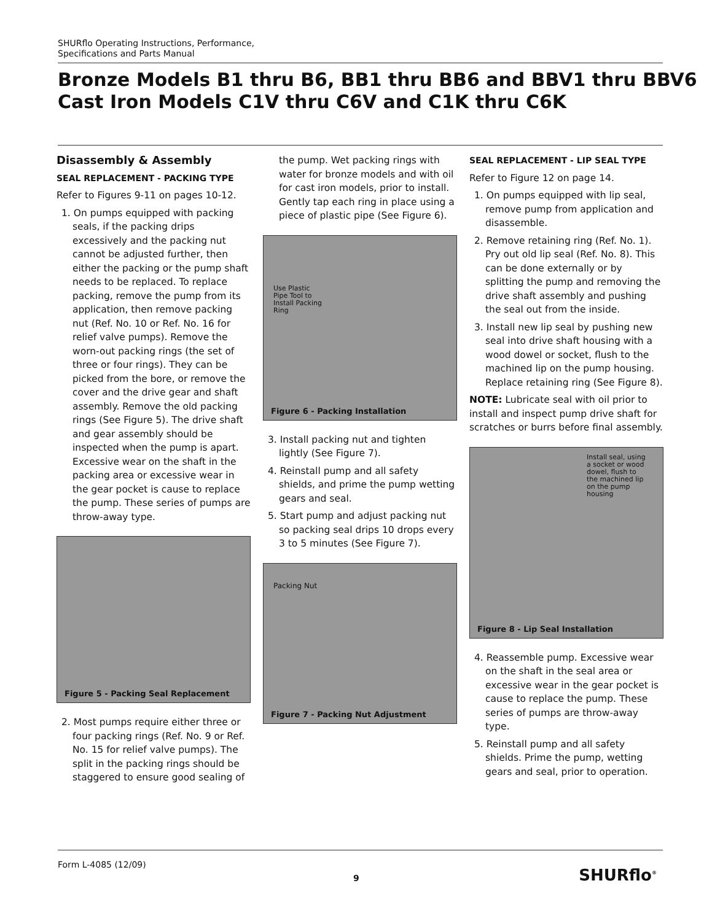SHURflo Operating Instructions, Performance,
Specifications and Parts Manual
Bronze Models B1 thru B6, BB1 thru BB6 and BBV1 thru BBV6
Cast Iron Models C1V thru C6V and C1K thru C6K
Disassembly & Assembly
SEAL REPLACEMENT - PACKING TYPE
Refer to Figures 9-11 on pages 10-12.
1. On pumps equipped with packing seals, if the packing drips excessively and the packing nut cannot be adjusted further, then either the packing or the pump shaft needs to be replaced. To replace packing, remove the pump from its application, then remove packing nut (Ref. No. 10 or Ref. No. 16 for relief valve pumps). Remove the worn-out packing rings (the set of three or four rings). They can be picked from the bore, or remove the cover and the drive gear and shaft assembly. Remove the old packing rings (See Figure 5). The drive shaft and gear assembly should be inspected when the pump is apart. Excessive wear on the shaft in the packing area or excessive wear in the gear pocket is cause to replace the pump. These series of pumps are throw-away type.
Figure 5 - Packing Seal Replacement
2. Most pumps require either three or four packing rings (Ref. No. 9 or Ref. No. 15 for relief valve pumps). The split in the packing rings should be staggered to ensure good sealing of
the pump. Wet packing rings with water for bronze models and with oil for cast iron models, prior to install. Gently tap each ring in place using a piece of plastic pipe (See Figure 6).
Use Plastic
Pipe Tool to
Install Packing
Ring
Figure 6 - Packing Installation
3. Install packing nut and tighten lightly (See Figure 7).
4. Reinstall pump and all safety shields, and prime the pump wetting gears and seal.
5. Start pump and adjust packing nut so packing seal drips 10 drops every 3 to 5 minutes (See Figure 7).
Packing Nut
Figure 7 - Packing Nut Adjustment
SEAL REPLACEMENT - LIP SEAL TYPE
Refer to Figure 12 on page 14.
1. On pumps equipped with lip seal, remove pump from application and disassemble.
2. Remove retaining ring (Ref. No. 1). Pry out old lip seal (Ref. No. 8). This can be done externally or by splitting the pump and removing the drive shaft assembly and pushing the seal out from the inside.
3. Install new lip seal by pushing new seal into drive shaft housing with a wood dowel or socket, flush to the machined lip on the pump housing. Replace retaining ring (See Figure 8).
NOTE: Lubricate seal with oil prior to install and inspect pump drive shaft for scratches or burrs before final assembly.
Install seal, using
a socket or wood
dowel, flush to
the machined lip
on the pump
housing
Figure 8 - Lip Seal Installation
4. Reassemble pump. Excessive wear on the shaft in the seal area or excessive wear in the gear pocket is cause to replace the pump. These series of pumps are throw-away type.
5. Reinstall pump and all safety shields. Prime the pump, wetting gears and seal, prior to operation.
Form L-4085 (12/09)
9 SHURflo<sup>®</sup>